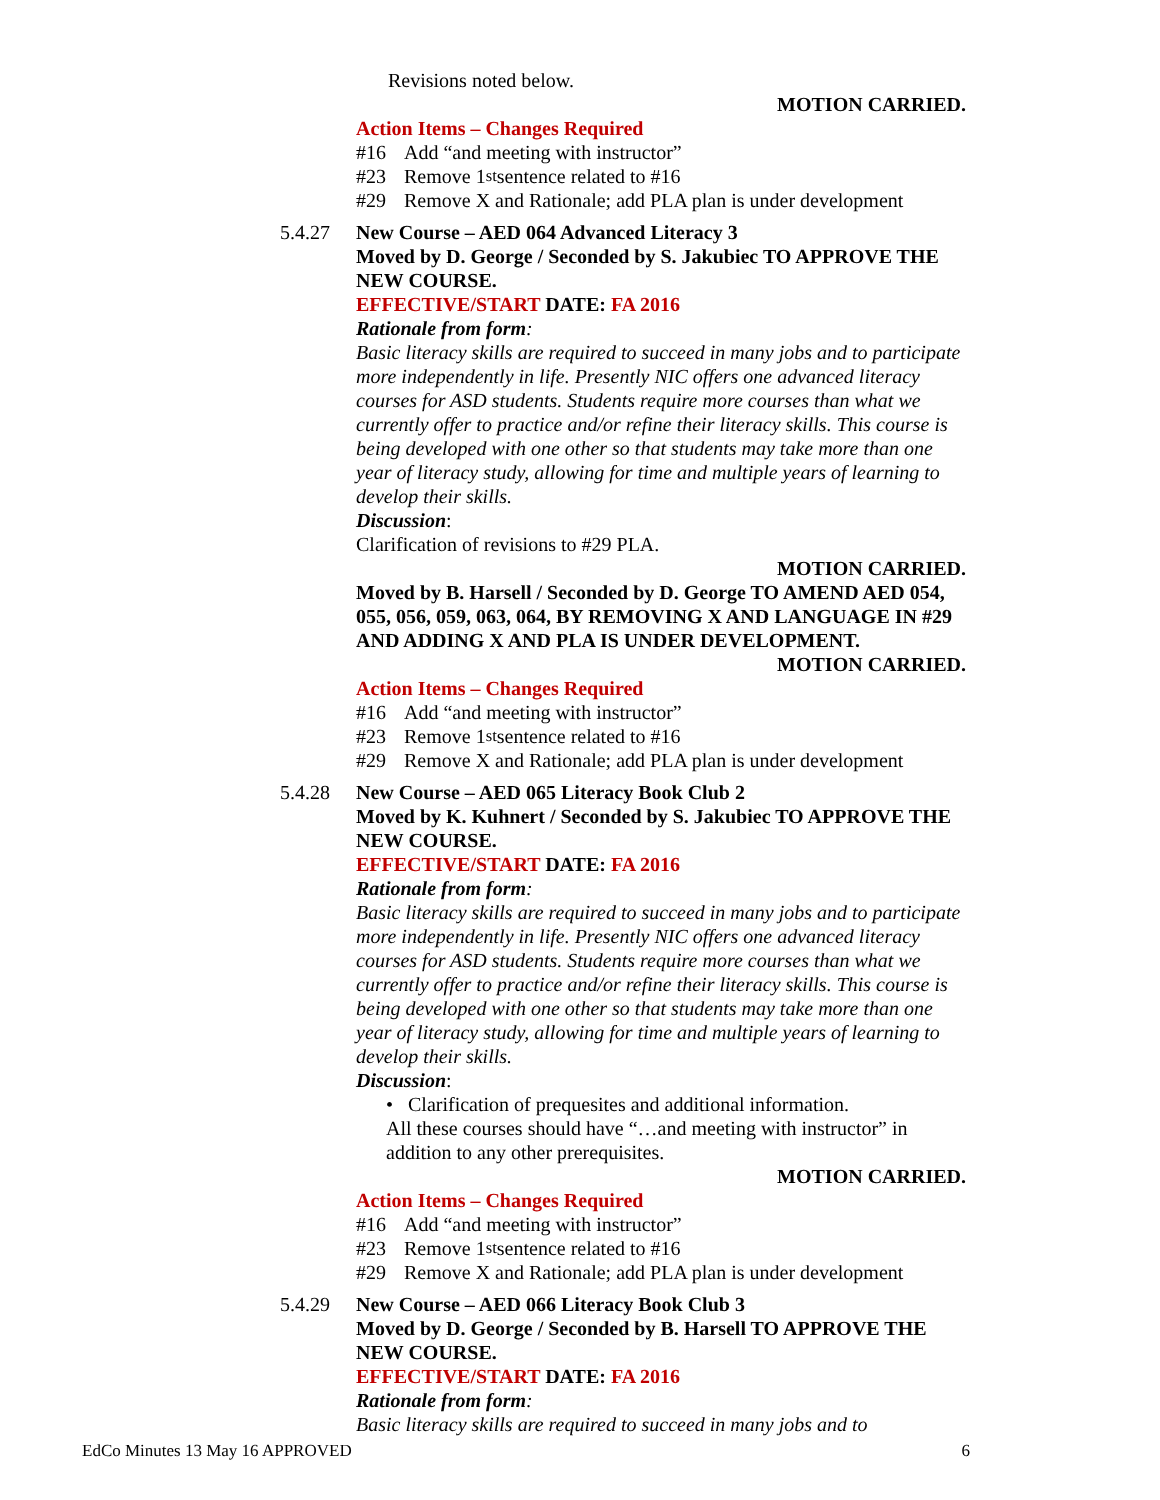Revisions noted below.
MOTION CARRIED.
Action Items – Changes Required
#16 Add “and meeting with instructor”
#23 Remove 1<sup>st</sup> sentence related to #16
#29 Remove X and Rationale; add PLA plan is under development
5.4.27
New Course – AED 064 Advanced Literacy 3
Moved by D. George / Seconded by S. Jakubiec TO APPROVE THE NEW COURSE.
EFFECTIVE/START DATE: FA 2016
Rationale from form:
Basic literacy skills are required to succeed in many jobs and to participate more independently in life. Presently NIC offers one advanced literacy courses for ASD students. Students require more courses than what we currently offer to practice and/or refine their literacy skills. This course is being developed with one other so that students may take more than one year of literacy study, allowing for time and multiple years of learning to develop their skills.
Discussion:
Clarification of revisions to #29 PLA.
MOTION CARRIED.
Moved by B. Harsell / Seconded by D. George TO AMEND AED 054, 055, 056, 059, 063, 064, BY REMOVING X AND LANGUAGE IN #29 AND ADDING X AND PLA IS UNDER DEVELOPMENT.
MOTION CARRIED.
Action Items – Changes Required
#16 Add “and meeting with instructor”
#23 Remove 1<sup>st</sup> sentence related to #16
#29 Remove X and Rationale; add PLA plan is under development
5.4.28
New Course – AED 065 Literacy Book Club 2
Moved by K. Kuhnert / Seconded by S. Jakubiec TO APPROVE THE NEW COURSE.
EFFECTIVE/START DATE: FA 2016
Rationale from form:
Basic literacy skills are required to succeed in many jobs and to participate more independently in life. Presently NIC offers one advanced literacy courses for ASD students. Students require more courses than what we currently offer to practice and/or refine their literacy skills. This course is being developed with one other so that students may take more than one year of literacy study, allowing for time and multiple years of learning to develop their skills.
Discussion:
• Clarification of prequesites and additional information.
All these courses should have “…and meeting with instructor” in addition to any other prerequisites.
MOTION CARRIED.
Action Items – Changes Required
#16 Add “and meeting with instructor”
#23 Remove 1<sup>st</sup> sentence related to #16
#29 Remove X and Rationale; add PLA plan is under development
5.4.29
New Course – AED 066 Literacy Book Club 3
Moved by D. George / Seconded by B. Harsell TO APPROVE THE NEW COURSE.
EFFECTIVE/START DATE: FA 2016
Rationale from form:
Basic literacy skills are required to succeed in many jobs and to
EdCo Minutes 13 May 16 APPROVED 6